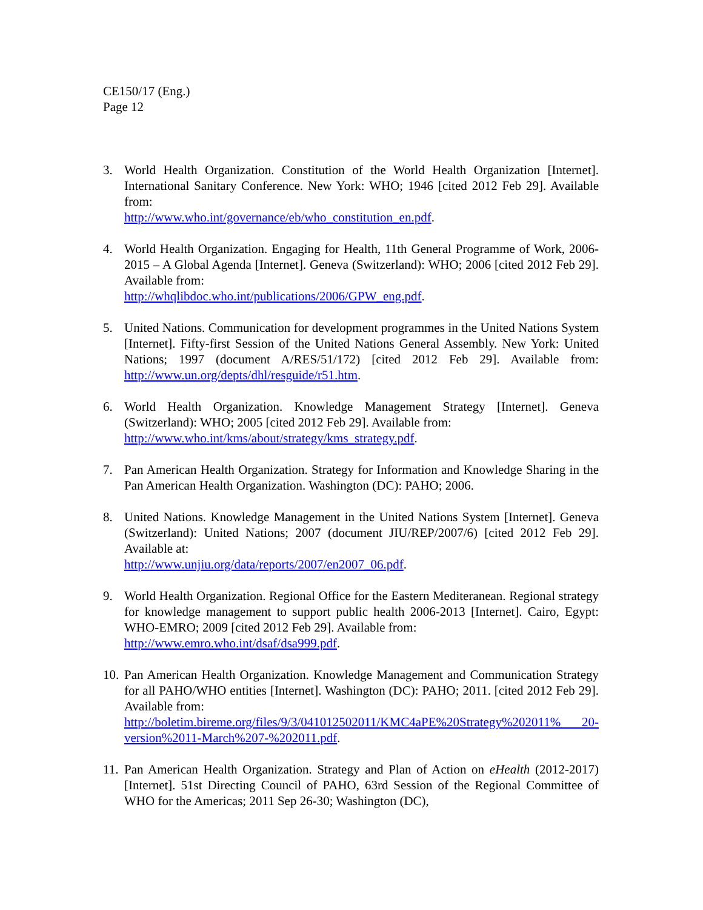CE150/17 (Eng.)
Page 12
3. World Health Organization. Constitution of the World Health Organization [Internet]. International Sanitary Conference. New York: WHO; 1946 [cited 2012 Feb 29]. Available from:
http://www.who.int/governance/eb/who_constitution_en.pdf.
4. World Health Organization. Engaging for Health, 11th General Programme of Work, 2006-2015 – A Global Agenda [Internet]. Geneva (Switzerland): WHO; 2006 [cited 2012 Feb 29]. Available from:
http://whqlibdoc.who.int/publications/2006/GPW_eng.pdf.
5. United Nations. Communication for development programmes in the United Nations System [Internet]. Fifty-first Session of the United Nations General Assembly. New York: United Nations; 1997 (document A/RES/51/172) [cited 2012 Feb 29]. Available from: http://www.un.org/depts/dhl/resguide/r51.htm.
6. World Health Organization. Knowledge Management Strategy [Internet]. Geneva (Switzerland): WHO; 2005 [cited 2012 Feb 29]. Available from:
http://www.who.int/kms/about/strategy/kms_strategy.pdf.
7. Pan American Health Organization. Strategy for Information and Knowledge Sharing in the Pan American Health Organization. Washington (DC): PAHO; 2006.
8. United Nations. Knowledge Management in the United Nations System [Internet]. Geneva (Switzerland): United Nations; 2007 (document JIU/REP/2007/6) [cited 2012 Feb 29]. Available at:
http://www.unjiu.org/data/reports/2007/en2007_06.pdf.
9. World Health Organization. Regional Office for the Eastern Mediteranean. Regional strategy for knowledge management to support public health 2006-2013 [Internet]. Cairo, Egypt: WHO-EMRO; 2009 [cited 2012 Feb 29]. Available from:
http://www.emro.who.int/dsaf/dsa999.pdf.
10.
Pan American Health Organization. Knowledge Management and Communication Strategy for all PAHO/WHO entities [Internet]. Washington (DC): PAHO; 2011. [cited 2012 Feb 29]. Available from:
http://boletim.bireme.org/files/9/3/041012502011/KMC4aPE%20Strategy%202011% 20-version%2011-March%207-%202011.pdf.
11.
Pan American Health Organization. Strategy and Plan of Action on eHealth (2012-2017) [Internet]. 51st Directing Council of PAHO, 63rd Session of the Regional Committee of WHO for the Americas; 2011 Sep 26-30; Washington (DC),